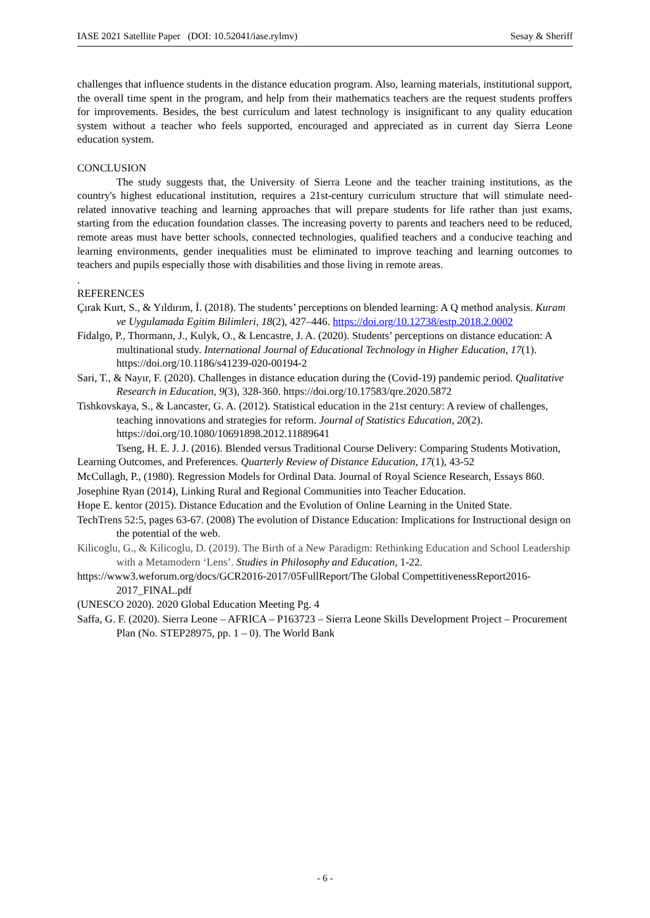IASE 2021 Satellite Paper (DOI: 10.52041/iase.rylmv) Sesay & Sheriff
challenges that influence students in the distance education program. Also, learning materials, institutional support, the overall time spent in the program, and help from their mathematics teachers are the request students proffers for improvements. Besides, the best curriculum and latest technology is insignificant to any quality education system without a teacher who feels supported, encouraged and appreciated as in current day Sierra Leone education system.
CONCLUSION
The study suggests that, the University of Sierra Leone and the teacher training institutions, as the country's highest educational institution, requires a 21st-century curriculum structure that will stimulate need-related innovative teaching and learning approaches that will prepare students for life rather than just exams, starting from the education foundation classes. The increasing poverty to parents and teachers need to be reduced, remote areas must have better schools, connected technologies, qualified teachers and a conducive teaching and learning environments, gender inequalities must be eliminated to improve teaching and learning outcomes to teachers and pupils especially those with disabilities and those living in remote areas.
.
REFERENCES
Çırak Kurt, S., & Yıldırım, İ. (2018). The students’ perceptions on blended learning: A Q method analysis. Kuram ve Uygulamada Egitim Bilimleri, 18(2), 427–446. https://doi.org/10.12738/estp.2018.2.0002
Fidalgo, P., Thormann, J., Kulyk, O., & Lencastre, J. A. (2020). Students’ perceptions on distance education: A multinational study. International Journal of Educational Technology in Higher Education, 17(1). https://doi.org/10.1186/s41239-020-00194-2
Sari, T., & Nayır, F. (2020). Challenges in distance education during the (Covid-19) pandemic period. Qualitative Research in Education, 9(3), 328-360. https://doi.org/10.17583/qre.2020.5872
Tishkovskaya, S., & Lancaster, G. A. (2012). Statistical education in the 21st century: A review of challenges, teaching innovations and strategies for reform. Journal of Statistics Education, 20(2). https://doi.org/10.1080/10691898.2012.11889641
Tseng, H. E. J. J. (2016). Blended versus Traditional Course Delivery: Comparing Students Motivation, Learning Outcomes, and Preferences. Quarterly Review of Distance Education, 17(1), 43-52
McCullagh, P., (1980). Regression Models for Ordinal Data. Journal of Royal Science Research, Essays 860.
Josephine Ryan (2014), Linking Rural and Regional Communities into Teacher Education.
Hope E. kentor (2015). Distance Education and the Evolution of Online Learning in the United State.
TechTrens 52:5, pages 63-67. (2008) The evolution of Distance Education: Implications for Instructional design on the potential of the web.
Kilicoglu, G., & Kilicoglu, D. (2019). The Birth of a New Paradigm: Rethinking Education and School Leadership with a Metamodern ‘Lens’. Studies in Philosophy and Education, 1-22.
https://www3.weforum.org/docs/GCR2016-2017/05FullReport/The Global CompettitivenessReport2016-2017_FINAL.pdf
(UNESCO 2020). 2020 Global Education Meeting Pg. 4
Saffa, G. F. (2020). Sierra Leone – AFRICA – P163723 – Sierra Leone Skills Development Project – Procurement Plan (No. STEP28975, pp. 1 – 0). The World Bank
- 6 -